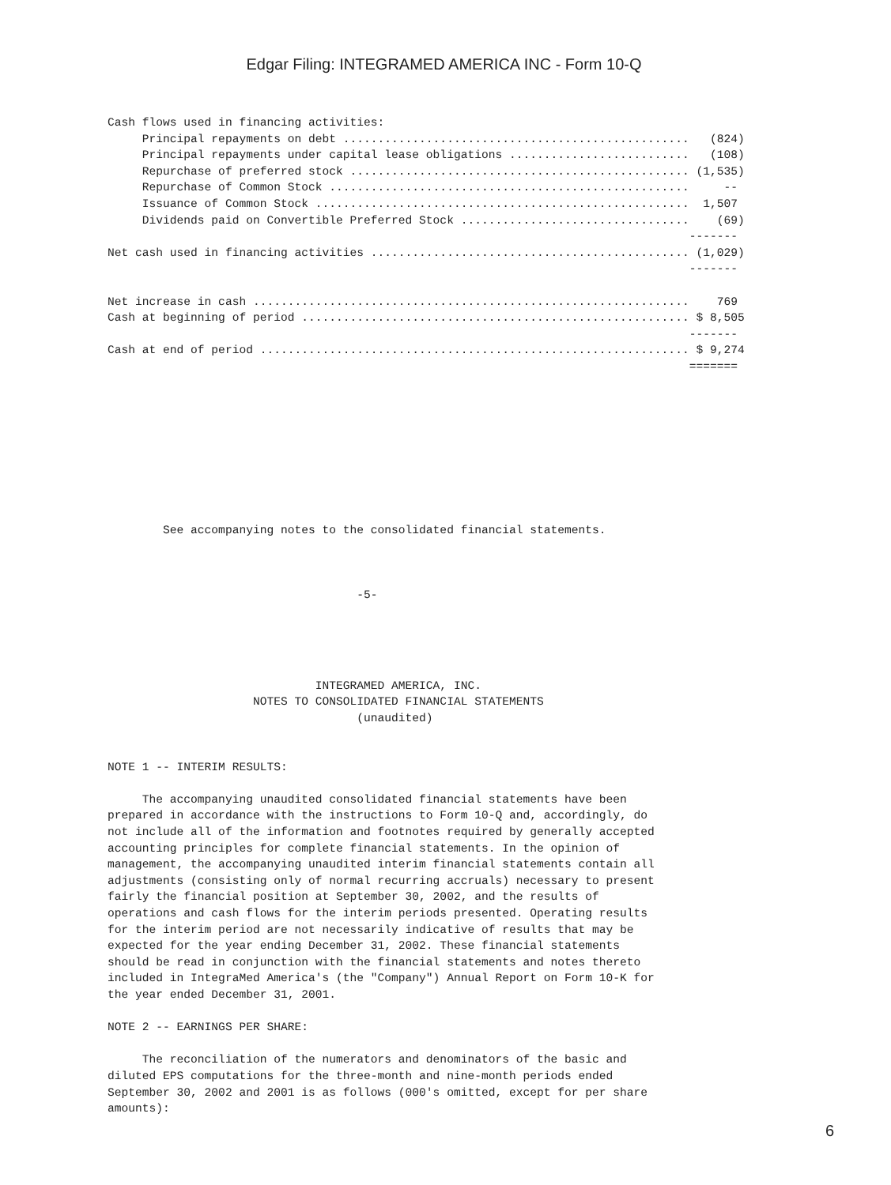Edgar Filing: INTEGRAMED AMERICA INC - Form 10-Q
Cash flows used in financing activities:
     Principal repayments on debt ..................................................   (824)
     Principal repayments under capital lease obligations ..........................   (108)
     Repurchase of preferred stock ................................................. (1,535)
     Repurchase of Common Stock ....................................................     --
     Issuance of Common Stock ......................................................  1,507
     Dividends paid on Convertible Preferred Stock .................................    (69)
                                                                                    -------
Net cash used in financing activities .............................................. (1,029)
                                                                                    -------

Net increase in cash ...............................................................    769
Cash at beginning of period ........................................................ $ 8,505
                                                                                    -------
Cash at end of period .............................................................. $ 9,274
                                                                                    =======
        See accompanying notes to the consolidated financial statements.
                                    -5-
                              INTEGRAMED AMERICA, INC.
                     NOTES TO CONSOLIDATED FINANCIAL STATEMENTS
                                    (unaudited)


NOTE 1 -- INTERIM RESULTS:

     The accompanying unaudited consolidated financial statements have been
prepared in accordance with the instructions to Form 10-Q and, accordingly, do
not include all of the information and footnotes required by generally accepted
accounting principles for complete financial statements. In the opinion of
management, the accompanying unaudited interim financial statements contain all
adjustments (consisting only of normal recurring accruals) necessary to present
fairly the financial position at September 30, 2002, and the results of
operations and cash flows for the interim periods presented. Operating results
for the interim period are not necessarily indicative of results that may be
expected for the year ending December 31, 2002. These financial statements
should be read in conjunction with the financial statements and notes thereto
included in IntegraMed America's (the "Company") Annual Report on Form 10-K for
the year ended December 31, 2001.

NOTE 2 -- EARNINGS PER SHARE:

     The reconciliation of the numerators and denominators of the basic and
diluted EPS computations for the three-month and nine-month periods ended
September 30, 2002 and 2001 is as follows (000's omitted, except for per share
amounts):
6